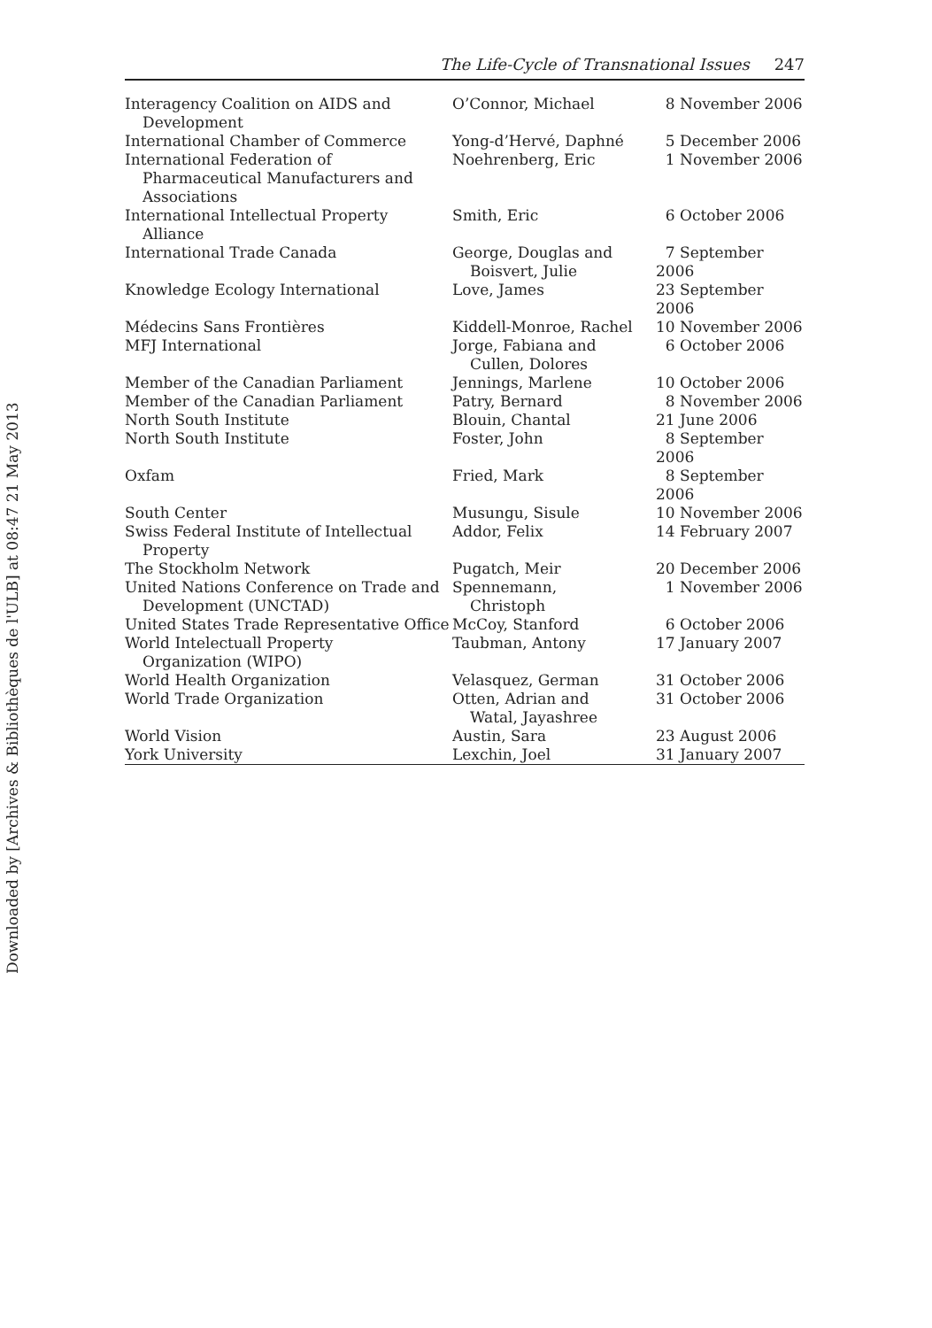Downloaded by [Archives & Bibliothèques de l'ULB] at 08:47 21 May 2013
The Life-Cycle of Transnational Issues 247
| Interagency Coalition on AIDS and Development | O’Connor, Michael | 8 November 2006 |
| International Chamber of Commerce | Yong-d’Hervé, Daphné | 5 December 2006 |
| International Federation of Pharmaceutical Manufacturers and Associations | Noehrenberg, Eric | 1 November 2006 |
| International Intellectual Property Alliance | Smith, Eric | 6 October 2006 |
| International Trade Canada | George, Douglas and Boisvert, Julie | 7 September 2006 |
| Knowledge Ecology International | Love, James | 23 September 2006 |
| Médecins Sans Frontières | Kiddell-Monroe, Rachel | 10 November 2006 |
| MFJ International | Jorge, Fabiana and Cullen, Dolores | 6 October 2006 |
| Member of the Canadian Parliament | Jennings, Marlene | 10 October 2006 |
| Member of the Canadian Parliament | Patry, Bernard | 8 November 2006 |
| North South Institute | Blouin, Chantal | 21 June 2006 |
| North South Institute | Foster, John | 8 September 2006 |
| Oxfam | Fried, Mark | 8 September 2006 |
| South Center | Musungu, Sisule | 10 November 2006 |
| Swiss Federal Institute of Intellectual Property | Addor, Felix | 14 February 2007 |
| The Stockholm Network | Pugatch, Meir | 20 December 2006 |
| United Nations Conference on Trade and Development (UNCTAD) | Spennemann, Christoph | 1 November 2006 |
| United States Trade Representative Office | McCoy, Stanford | 6 October 2006 |
| World Intelectuall Property Organization (WIPO) | Taubman, Antony | 17 January 2007 |
| World Health Organization | Velasquez, German | 31 October 2006 |
| World Trade Organization | Otten, Adrian and Watal, Jayashree | 31 October 2006 |
| World Vision | Austin, Sara | 23 August 2006 |
| York University | Lexchin, Joel | 31 January 2007 |